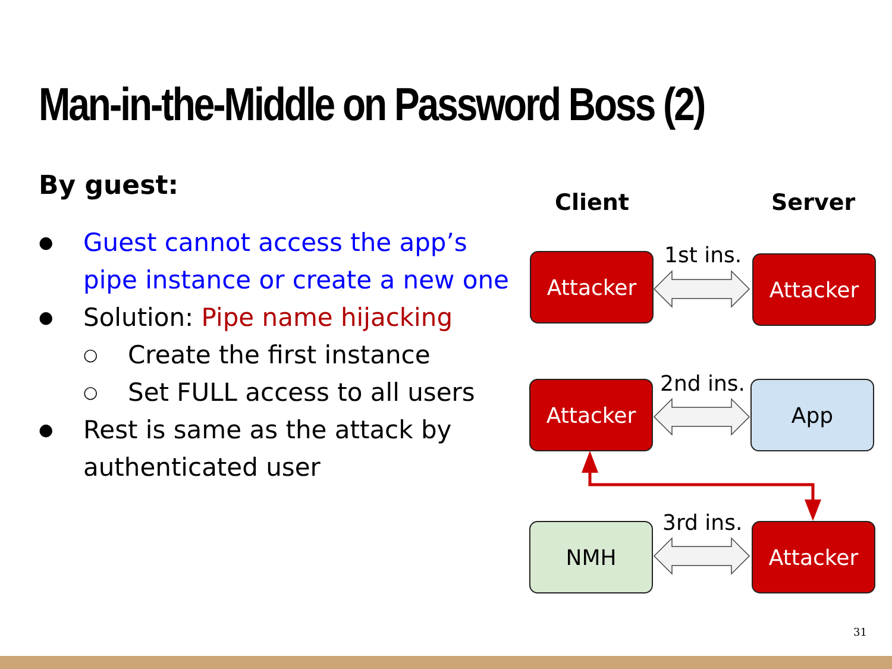Man-in-the-Middle on Password Boss (2)
By guest:
● Guest cannot access the app’s pipe instance or create a new one
● Solution: Pipe name hijacking
○ Create the first instance
○ Set FULL access to all users
● Rest is same as the attack by authenticated user
Client Server
Attacker 1st ins. Attacker
Attacker 2nd ins. App
NMH 3rd ins. Attacker
31